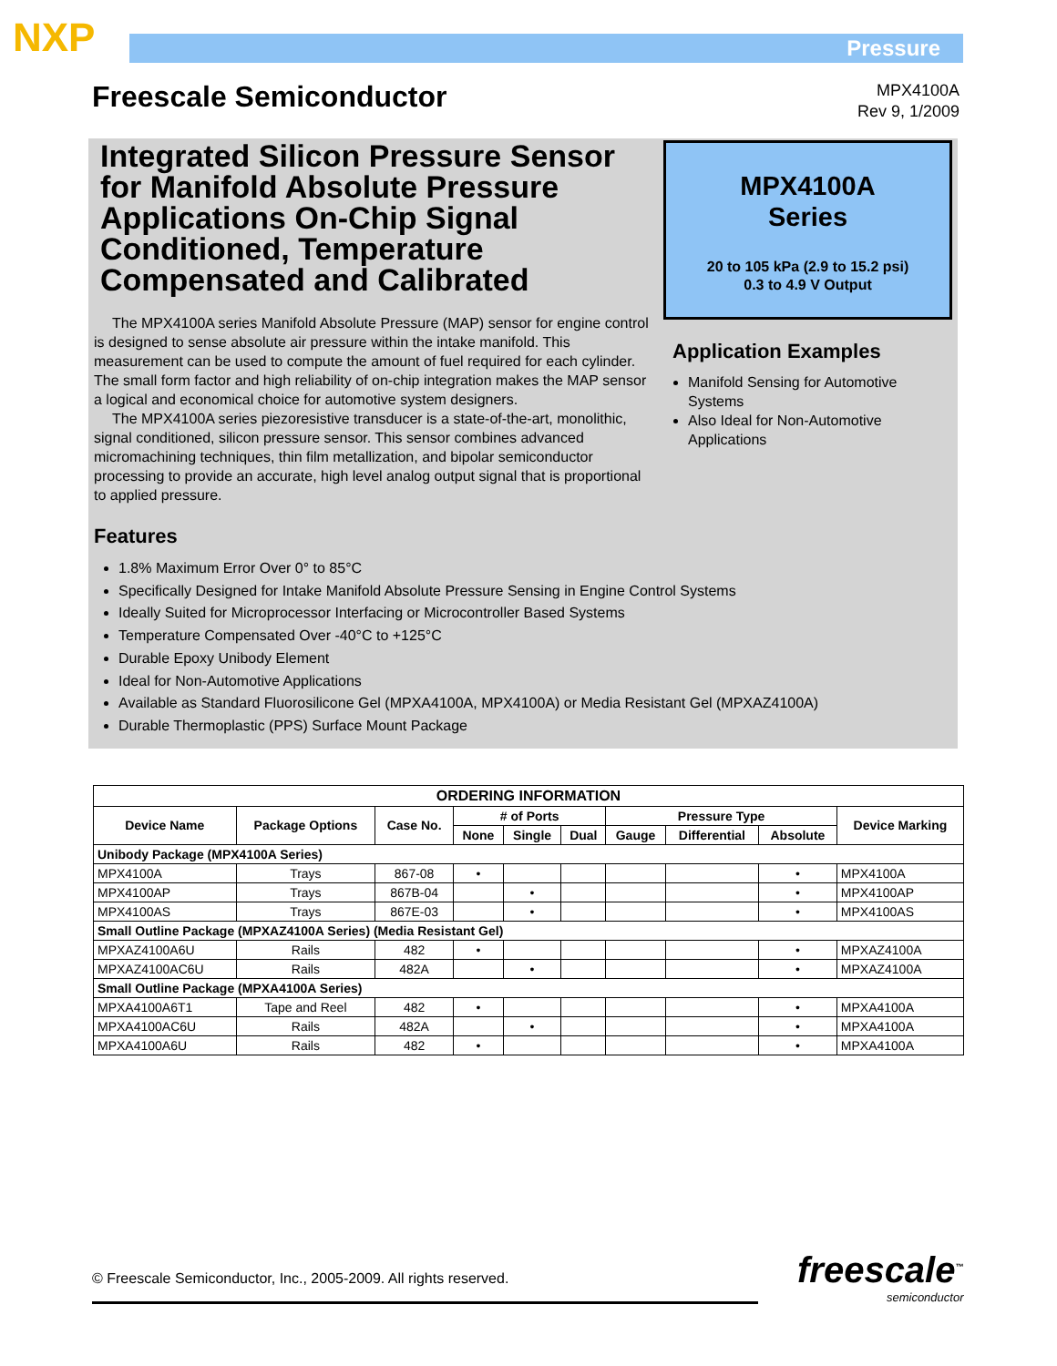NXP Pressure
Freescale Semiconductor
MPX4100A
Rev 9, 1/2009
Integrated Silicon Pressure Sensor for Manifold Absolute Pressure Applications On-Chip Signal Conditioned, Temperature Compensated and Calibrated
The MPX4100A series Manifold Absolute Pressure (MAP) sensor for engine control is designed to sense absolute air pressure within the intake manifold. This measurement can be used to compute the amount of fuel required for each cylinder. The small form factor and high reliability of on-chip integration makes the MAP sensor a logical and economical choice for automotive system designers.
The MPX4100A series piezoresistive transducer is a state-of-the-art, monolithic, signal conditioned, silicon pressure sensor. This sensor combines advanced micromachining techniques, thin film metallization, and bipolar semiconductor processing to provide an accurate, high level analog output signal that is proportional to applied pressure.
MPX4100A
Series
20 to 105 kPa (2.9 to 15.2 psi)
0.3 to 4.9 V Output
Application Examples
Manifold Sensing for Automotive Systems
Also Ideal for Non-Automotive Applications
Features
1.8% Maximum Error Over 0° to 85°C
Specifically Designed for Intake Manifold Absolute Pressure Sensing in Engine Control Systems
Ideally Suited for Microprocessor Interfacing or Microcontroller Based Systems
Temperature Compensated Over -40°C to +125°C
Durable Epoxy Unibody Element
Ideal for Non-Automotive Applications
Available as Standard Fluorosilicone Gel (MPXA4100A, MPX4100A) or Media Resistant Gel (MPXAZ4100A)
Durable Thermoplastic (PPS) Surface Mount Package
| ORDERING INFORMATION | | | | | | | | | |
| --- | --- | --- | --- | --- | --- | --- | --- | --- | --- |
| Device Name | Package Options | Case No. | # of Ports | | | Pressure Type | | | Device Marking |
| | | | None | Single | Dual | Gauge | Differential | Absolute | |
| Unibody Package (MPX4100A Series) | | | | | | | | | |
| MPX4100A | Trays | 867-08 | • | | | | | • | MPX4100A |
| MPX4100AP | Trays | 867B-04 | | • | | | | • | MPX4100AP |
| MPX4100AS | Trays | 867E-03 | | • | | | | • | MPX4100AS |
| Small Outline Package (MPXAZ4100A Series) (Media Resistant Gel) | | | | | | | | | |
| MPXAZ4100A6U | Rails | 482 | • | | | | | • | MPXAZ4100A |
| MPXAZ4100AC6U | Rails | 482A | | • | | | | • | MPXAZ4100A |
| Small Outline Package (MPXA4100A Series) | | | | | | | | | |
| MPXA4100A6T1 | Tape and Reel | 482 | • | | | | | • | MPXA4100A |
| MPXA4100AC6U | Rails | 482A | | • | | | | • | MPXA4100A |
| MPXA4100A6U | Rails | 482 | • | | | | | • | MPXA4100A |
© Freescale Semiconductor, Inc., 2005-2009. All rights reserved.
freescale<sup>™</sup>
semiconductor